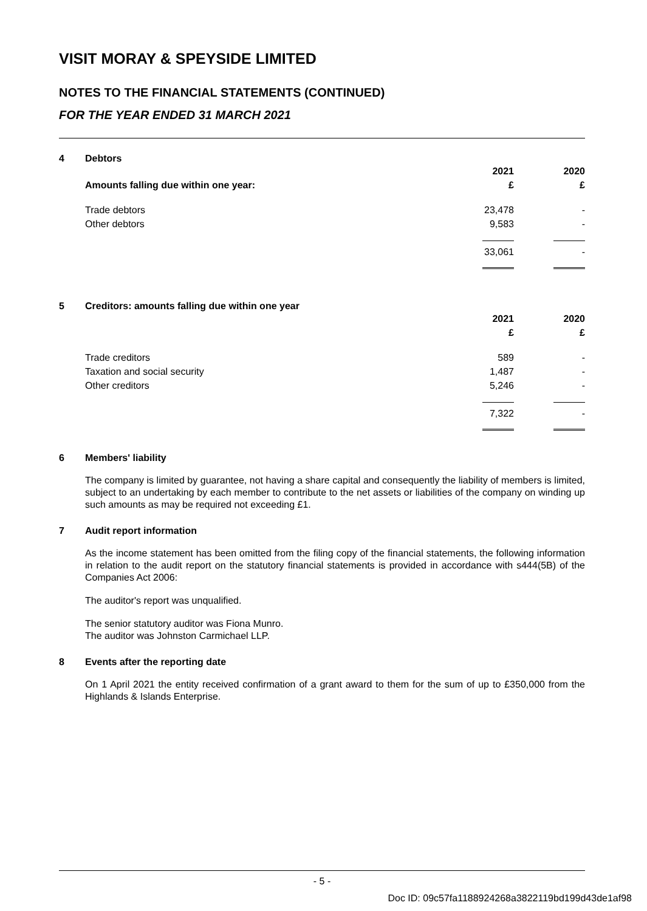VISIT MORAY & SPEYSIDE LIMITED
NOTES TO THE FINANCIAL STATEMENTS (CONTINUED)
FOR THE YEAR ENDED 31 MARCH 2021
4 Debtors
| Amounts falling due within one year: | 2021 | | 2020 |
| | £ | | £ |
| Trade debtors | 23,478 | | - |
| Other debtors | 9,583 | | - |
| | 33,061 | | - |
5 Creditors: amounts falling due within one year
| | 2021 | | 2020 |
| | £ | | £ |
| Trade creditors | 589 | | - |
| Taxation and social security | 1,487 | | - |
| Other creditors | 5,246 | | - |
| | 7,322 | | - |
6 Members' liability
The company is limited by guarantee, not having a share capital and consequently the liability of members is limited, subject to an undertaking by each member to contribute to the net assets or liabilities of the company on winding up such amounts as may be required not exceeding £1.
7 Audit report information
As the income statement has been omitted from the filing copy of the financial statements, the following information in relation to the audit report on the statutory financial statements is provided in accordance with s444(5B) of the Companies Act 2006:
The auditor's report was unqualified.
The senior statutory auditor was Fiona Munro.
The auditor was Johnston Carmichael LLP.
8 Events after the reporting date
On 1 April 2021 the entity received confirmation of a grant award to them for the sum of up to £350,000 from the Highlands & Islands Enterprise.
- 5 -
Doc ID: 09c57fa1188924268a3822119bd199d43de1af98